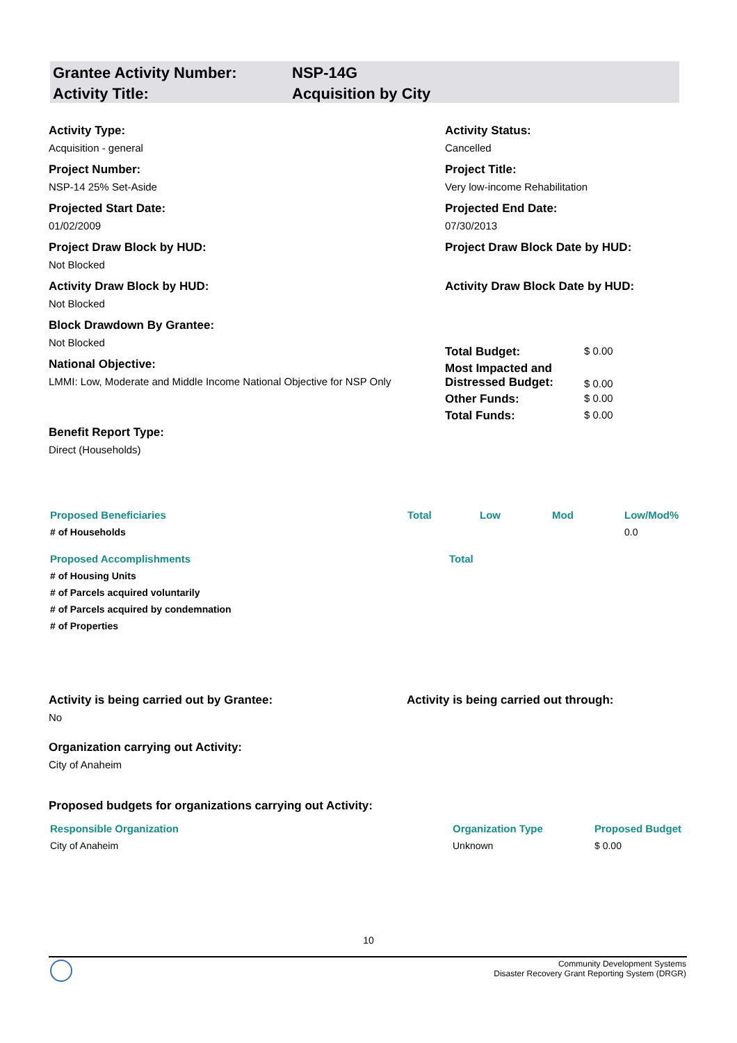| Grantee Activity Number: | NSP-14G |
| Activity Title: | Acquisition by City |
Activity Type:
Acquisition - general
Project Number:
NSP-14 25% Set-Aside
Projected Start Date:
01/02/2009
Project Draw Block by HUD:
Not Blocked
Activity Draw Block by HUD:
Not Blocked
Block Drawdown By Grantee:
Not Blocked
National Objective:
LMMI: Low, Moderate and Middle Income National Objective for NSP Only
Benefit Report Type:
Direct (Households)
Activity Status:
Cancelled
Project Title:
Very low-income Rehabilitation
Projected End Date:
07/30/2013
Project Draw Block Date by HUD:
Activity Draw Block Date by HUD:
| Total Budget: | $ 0.00 |
| Most Impacted and Distressed Budget: | $ 0.00 |
| Other Funds: | $ 0.00 |
| Total Funds: | $ 0.00 |
| Proposed Beneficiaries | Total | Low | Mod | Low/Mod% |
| --- | --- | --- | --- | --- |
| # of Households | | | | 0.0 |
| Proposed Accomplishments | Total |
| --- | --- |
| # of Housing Units | |
| # of Parcels acquired voluntarily | |
| # of Parcels acquired by condemnation | |
| # of Properties | |
Activity is being carried out by Grantee:
No
Organization carrying out Activity:
City of Anaheim
Activity is being carried out through:
Proposed budgets for organizations carrying out Activity:
| Responsible Organization | Organization Type | Proposed Budget |
| --- | --- | --- |
| City of Anaheim | Unknown | $ 0.00 |
10
Community Development Systems
Disaster Recovery Grant Reporting System (DRGR)